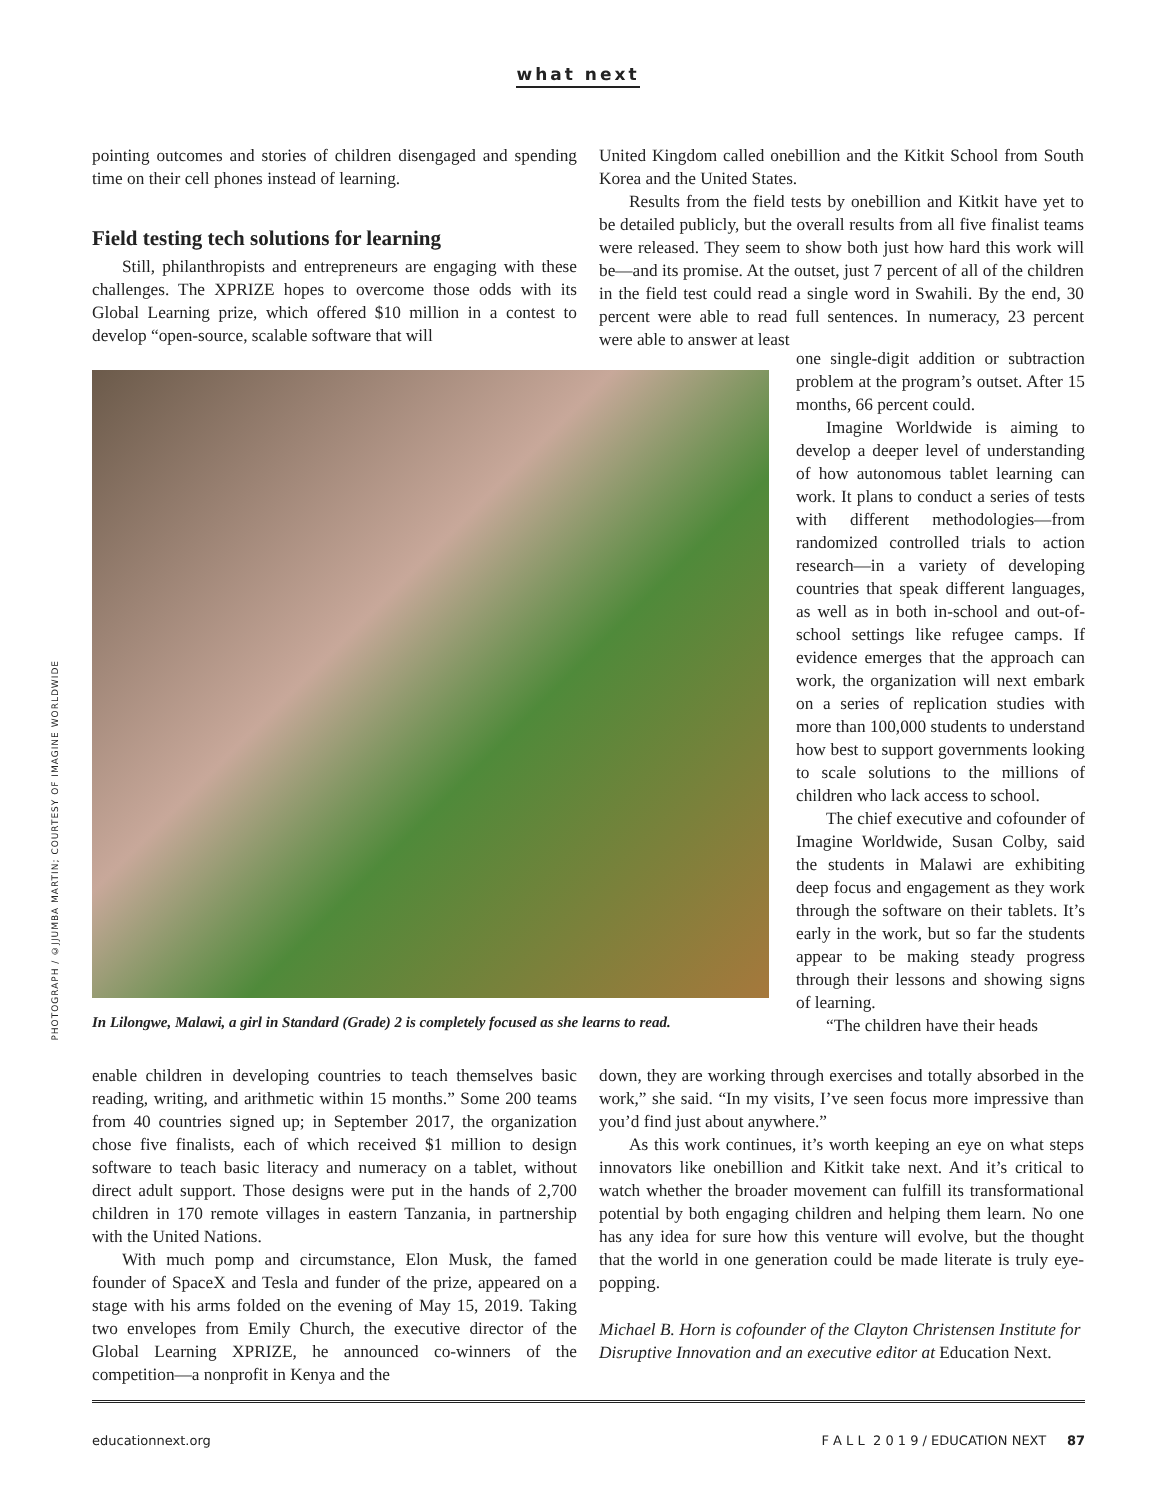what next
pointing outcomes and stories of children disengaged and spending time on their cell phones instead of learning.
Field testing tech solutions for learning
Still, philanthropists and entrepreneurs are engaging with these challenges. The XPRIZE hopes to overcome those odds with its Global Learning prize, which offered $10 million in a contest to develop “open-source, scalable software that will
United Kingdom called onebillion and the Kitkit School from South Korea and the United States.
Results from the field tests by onebillion and Kitkit have yet to be detailed publicly, but the overall results from all five finalist teams were released. They seem to show both just how hard this work will be—and its promise. At the outset, just 7 percent of all of the children in the field test could read a single word in Swahili. By the end, 30 percent were able to read full sentences. In numeracy, 23 percent were able to answer at least
PHOTOGRAPH / ©JJUMBA MARTIN; COURTESY OF IMAGINE WORLDWIDE
In Lilongwe, Malawi, a girl in Standard (Grade) 2 is completely focused as she learns to read.
one single-digit addition or subtraction problem at the program’s outset. After 15 months, 66 percent could.
Imagine Worldwide is aiming to develop a deeper level of understanding of how autonomous tablet learning can work. It plans to conduct a series of tests with different methodologies—from randomized controlled trials to action research—in a variety of developing countries that speak different languages, as well as in both in-school and out-of-school settings like refugee camps. If evidence emerges that the approach can work, the organization will next embark on a series of replication studies with more than 100,000 students to understand how best to support governments looking to scale solutions to the millions of children who lack access to school.
The chief executive and cofounder of Imagine Worldwide, Susan Colby, said the students in Malawi are exhibiting deep focus and engagement as they work through the software on their tablets. It’s early in the work, but so far the students appear to be making steady progress through their lessons and showing signs of learning.
“The children have their heads
enable children in developing countries to teach themselves basic reading, writing, and arithmetic within 15 months.” Some 200 teams from 40 countries signed up; in September 2017, the organization chose five finalists, each of which received $1 million to design software to teach basic literacy and numeracy on a tablet, without direct adult support. Those designs were put in the hands of 2,700 children in 170 remote villages in eastern Tanzania, in partnership with the United Nations.
With much pomp and circumstance, Elon Musk, the famed founder of SpaceX and Tesla and funder of the prize, appeared on a stage with his arms folded on the evening of May 15, 2019. Taking two envelopes from Emily Church, the executive director of the Global Learning XPRIZE, he announced co-winners of the competition—a nonprofit in Kenya and the
down, they are working through exercises and totally absorbed in the work,” she said. “In my visits, I’ve seen focus more impressive than you’d find just about anywhere.”
As this work continues, it’s worth keeping an eye on what steps innovators like onebillion and Kitkit take next. And it’s critical to watch whether the broader movement can fulfill its transformational potential by both engaging children and helping them learn. No one has any idea for sure how this venture will evolve, but the thought that the world in one generation could be made literate is truly eye-popping.
Michael B. Horn is cofounder of the Clayton Christensen Institute for Disruptive Innovation and an executive editor at Education Next.
educationnext.org F A L L 2 0 1 9 / EDUCATION NEXT 87